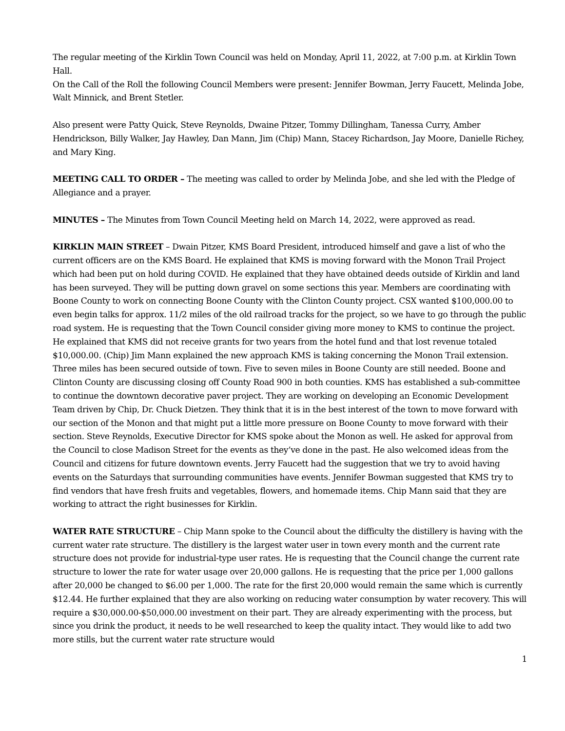The regular meeting of the Kirklin Town Council was held on Monday, April 11, 2022, at 7:00 p.m. at Kirklin Town Hall.
On the Call of the Roll the following Council Members were present: Jennifer Bowman, Jerry Faucett, Melinda Jobe, Walt Minnick, and Brent Stetler.
Also present were Patty Quick, Steve Reynolds, Dwaine Pitzer, Tommy Dillingham, Tanessa Curry, Amber Hendrickson, Billy Walker, Jay Hawley, Dan Mann, Jim (Chip) Mann, Stacey Richardson, Jay Moore, Danielle Richey, and Mary King.
MEETING CALL TO ORDER – The meeting was called to order by Melinda Jobe, and she led with the Pledge of Allegiance and a prayer.
MINUTES – The Minutes from Town Council Meeting held on March 14, 2022, were approved as read.
KIRKLIN MAIN STREET – Dwain Pitzer, KMS Board President, introduced himself and gave a list of who the current officers are on the KMS Board. He explained that KMS is moving forward with the Monon Trail Project which had been put on hold during COVID. He explained that they have obtained deeds outside of Kirklin and land has been surveyed. They will be putting down gravel on some sections this year. Members are coordinating with Boone County to work on connecting Boone County with the Clinton County project. CSX wanted $100,000.00 to even begin talks for approx. 11/2 miles of the old railroad tracks for the project, so we have to go through the public road system. He is requesting that the Town Council consider giving more money to KMS to continue the project. He explained that KMS did not receive grants for two years from the hotel fund and that lost revenue totaled $10,000.00. (Chip) Jim Mann explained the new approach KMS is taking concerning the Monon Trail extension. Three miles has been secured outside of town. Five to seven miles in Boone County are still needed. Boone and Clinton County are discussing closing off County Road 900 in both counties. KMS has established a sub-committee to continue the downtown decorative paver project. They are working on developing an Economic Development Team driven by Chip, Dr. Chuck Dietzen. They think that it is in the best interest of the town to move forward with our section of the Monon and that might put a little more pressure on Boone County to move forward with their section. Steve Reynolds, Executive Director for KMS spoke about the Monon as well. He asked for approval from the Council to close Madison Street for the events as they’ve done in the past. He also welcomed ideas from the Council and citizens for future downtown events. Jerry Faucett had the suggestion that we try to avoid having events on the Saturdays that surrounding communities have events. Jennifer Bowman suggested that KMS try to find vendors that have fresh fruits and vegetables, flowers, and homemade items. Chip Mann said that they are working to attract the right businesses for Kirklin.
WATER RATE STRUCTURE – Chip Mann spoke to the Council about the difficulty the distillery is having with the current water rate structure. The distillery is the largest water user in town every month and the current rate structure does not provide for industrial-type user rates. He is requesting that the Council change the current rate structure to lower the rate for water usage over 20,000 gallons. He is requesting that the price per 1,000 gallons after 20,000 be changed to $6.00 per 1,000. The rate for the first 20,000 would remain the same which is currently $12.44. He further explained that they are also working on reducing water consumption by water recovery. This will require a $30,000.00-$50,000.00 investment on their part. They are already experimenting with the process, but since you drink the product, it needs to be well researched to keep the quality intact. They would like to add two more stills, but the current water rate structure would
1